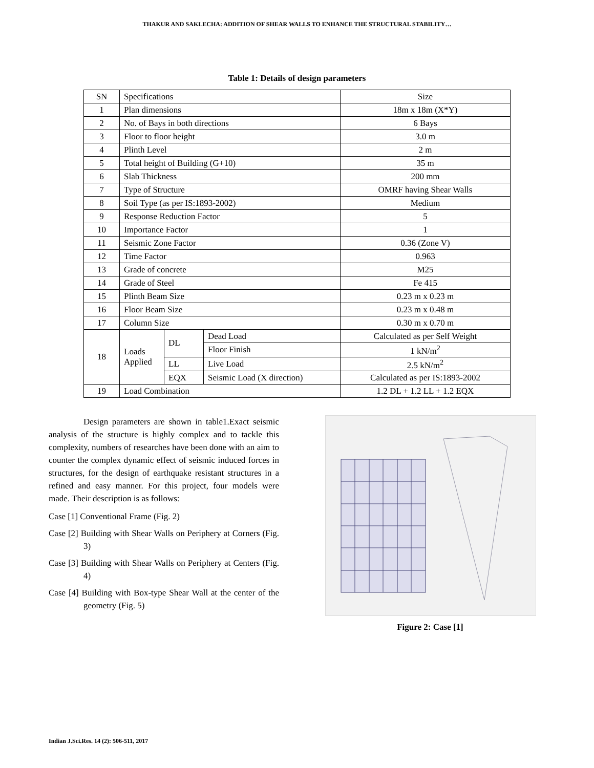THAKUR AND SAKLECHA: ADDITION OF SHEAR WALLS TO ENHANCE THE STRUCTURAL STABILITY…
Table 1: Details of design parameters
| SN | Specifications | | | Size |
| 1 | Plan dimensions | | | 18m x 18m (X*Y) |
| 2 | No. of Bays in both directions | | | 6 Bays |
| 3 | Floor to floor height | | | 3.0 m |
| 4 | Plinth Level | | | 2 m |
| 5 | Total height of Building (G+10) | | | 35 m |
| 6 | Slab Thickness | | | 200 mm |
| 7 | Type of Structure | | | OMRF having Shear Walls |
| 8 | Soil Type (as per IS:1893-2002) | | | Medium |
| 9 | Response Reduction Factor | | | 5 |
| 10 | Importance Factor | | | 1 |
| 11 | Seismic Zone Factor | | | 0.36 (Zone V) |
| 12 | Time Factor | | | 0.963 |
| 13 | Grade of concrete | | | M25 |
| 14 | Grade of Steel | | | Fe 415 |
| 15 | Plinth Beam Size | | | 0.23 m x 0.23 m |
| 16 | Floor Beam Size | | | 0.23 m x 0.48 m |
| 17 | Column Size | | | 0.30 m x 0.70 m |
| 18 | Loads Applied | DL | Dead Load | Calculated as per Self Weight |
| | | | Floor Finish | 1 kN/m<sup>2</sup> |
| | | LL | Live Load | 2.5 kN/m<sup>2</sup> |
| | | EQX | Seismic Load (X direction) | Calculated as per IS:1893-2002 |
| 19 | Load Combination | | | 1.2 DL + 1.2 LL + 1.2 EQX |
Design parameters are shown in table1.Exact seismic analysis of the structure is highly complex and to tackle this complexity, numbers of researches have been done with an aim to counter the complex dynamic effect of seismic induced forces in structures, for the design of earthquake resistant structures in a refined and easy manner. For this project, four models were made. Their description is as follows:
Case [1] Conventional Frame (Fig. 2)
Case [2] Building with Shear Walls on Periphery at Corners (Fig. 3)
Case [3] Building with Shear Walls on Periphery at Centers (Fig. 4)
Case [4] Building with Box-type Shear Wall at the center of the geometry (Fig. 5)
Figure 2: Case [1]
Indian J.Sci.Res. 14 (2): 506-511, 2017